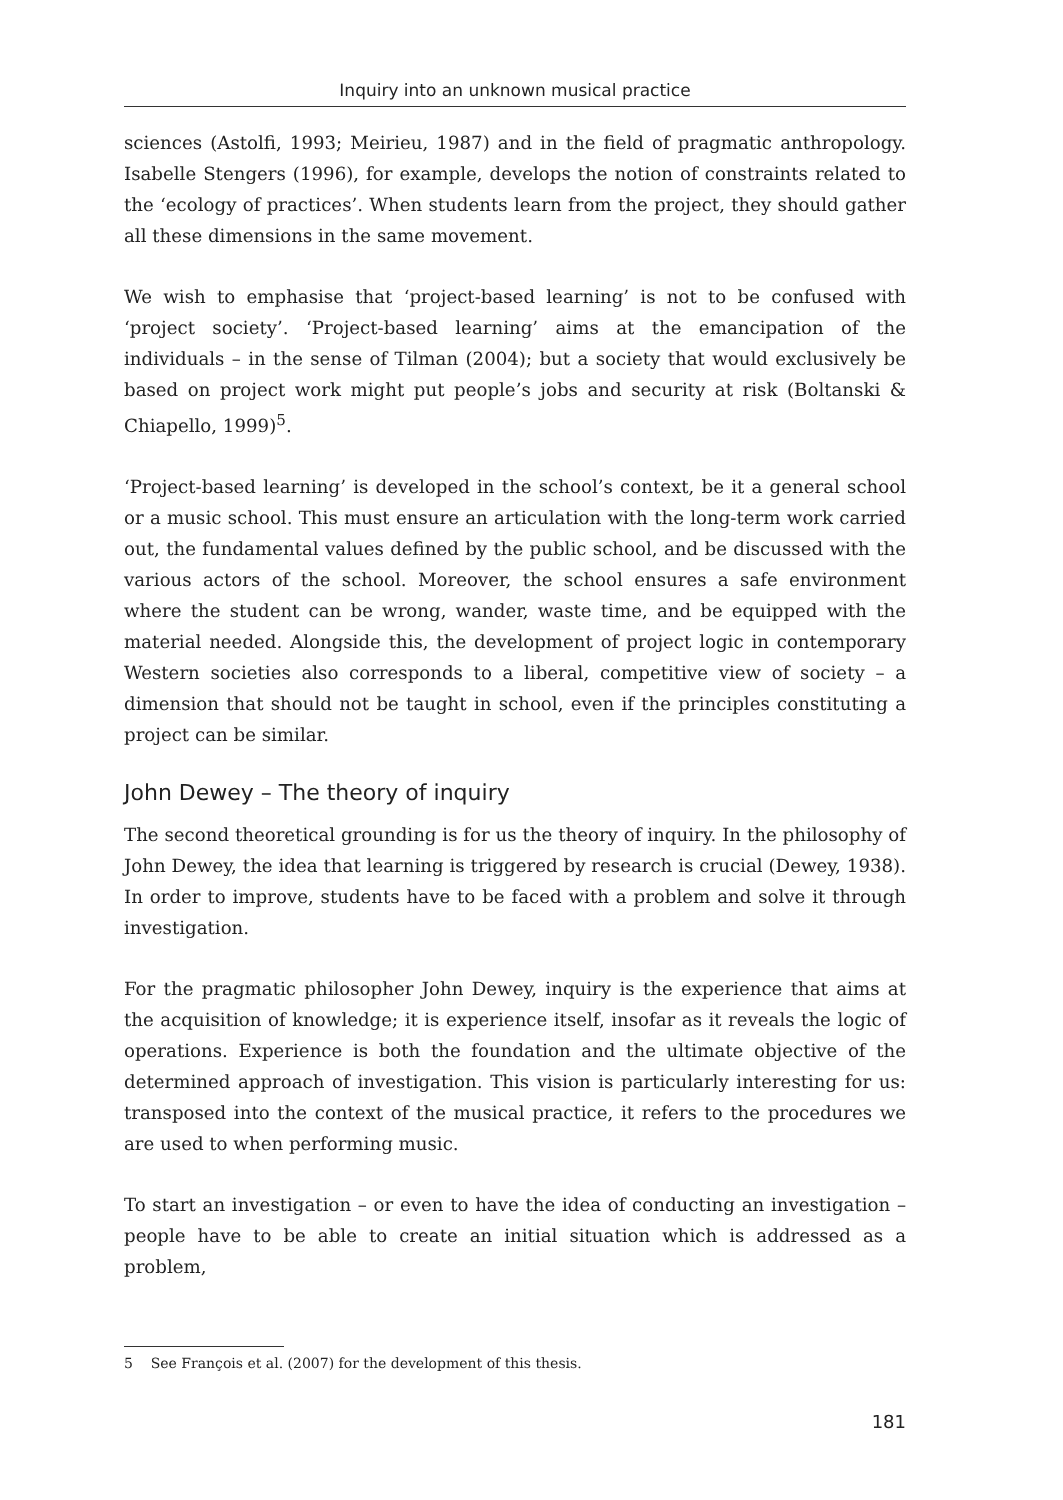Inquiry into an unknown musical practice
sciences (Astolfi, 1993; Meirieu, 1987) and in the field of pragmatic anthropology. Isabelle Stengers (1996), for example, develops the notion of constraints related to the ‘ecology of practices’. When students learn from the project, they should gather all these dimensions in the same movement.
We wish to emphasise that ‘project-based learning’ is not to be confused with ‘project society’. ‘Project-based learning’ aims at the emancipation of the individuals – in the sense of Tilman (2004); but a society that would exclusively be based on project work might put people’s jobs and security at risk (Boltanski & Chiapello, 1999)<sup>5</sup>.
‘Project-based learning’ is developed in the school’s context, be it a general school or a music school. This must ensure an articulation with the long-term work carried out, the fundamental values defined by the public school, and be discussed with the various actors of the school. Moreover, the school ensures a safe environment where the student can be wrong, wander, waste time, and be equipped with the material needed. Alongside this, the development of project logic in contemporary Western societies also corresponds to a liberal, competitive view of society – a dimension that should not be taught in school, even if the principles constituting a project can be similar.
John Dewey – The theory of inquiry
The second theoretical grounding is for us the theory of inquiry. In the philosophy of John Dewey, the idea that learning is triggered by research is crucial (Dewey, 1938). In order to improve, students have to be faced with a problem and solve it through investigation.
For the pragmatic philosopher John Dewey, inquiry is the experience that aims at the acquisition of knowledge; it is experience itself, insofar as it reveals the logic of operations. Experience is both the foundation and the ultimate objective of the determined approach of investigation. This vision is particularly interesting for us: transposed into the context of the musical practice, it refers to the procedures we are used to when performing music.
To start an investigation – or even to have the idea of conducting an investigation – people have to be able to create an initial situation which is addressed as a problem,
5 See François et al. (2007) for the development of this thesis.
181